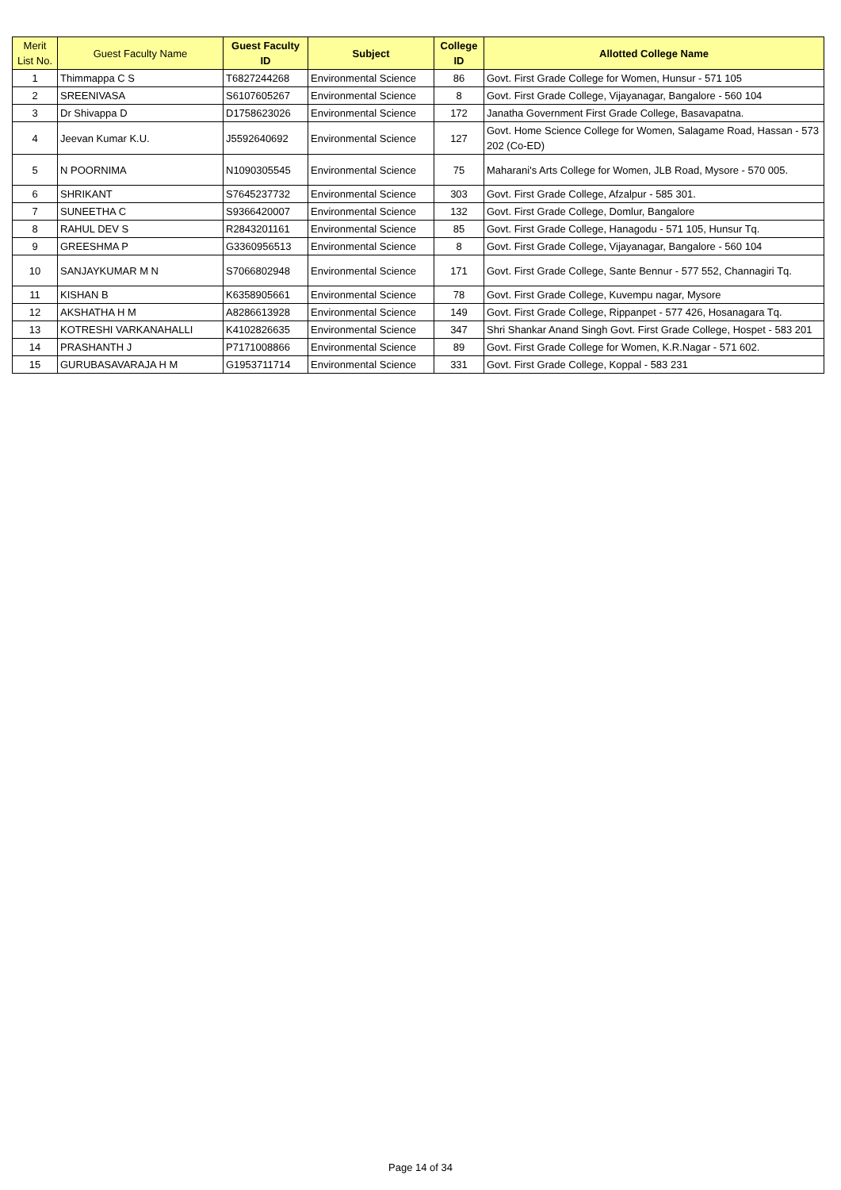| Merit List No. | Guest Faculty Name | Guest Faculty ID | Subject | College ID | Allotted College Name |
| --- | --- | --- | --- | --- | --- |
| 1 | Thimmappa C S | T6827244268 | Environmental Science | 86 | Govt. First Grade College for Women, Hunsur - 571 105 |
| 2 | SREENIVASA | S6107605267 | Environmental Science | 8 | Govt. First Grade College, Vijayanagar, Bangalore - 560 104 |
| 3 | Dr Shivappa D | D1758623026 | Environmental Science | 172 | Janatha Government First Grade College, Basavapatna. |
| 4 | Jeevan Kumar K.U. | J5592640692 | Environmental Science | 127 | Govt. Home Science College for Women, Salagame Road, Hassan - 573 202 (Co-ED) |
| 5 | N POORNIMA | N1090305545 | Environmental Science | 75 | Maharani's Arts College for Women, JLB Road, Mysore - 570 005. |
| 6 | SHRIKANT | S7645237732 | Environmental Science | 303 | Govt. First Grade College, Afzalpur - 585 301. |
| 7 | SUNEETHA C | S9366420007 | Environmental Science | 132 | Govt. First Grade College, Domlur, Bangalore |
| 8 | RAHUL DEV S | R2843201161 | Environmental Science | 85 | Govt. First Grade College, Hanagodu - 571 105, Hunsur Tq. |
| 9 | GREESHMA P | G3360956513 | Environmental Science | 8 | Govt. First Grade College, Vijayanagar, Bangalore - 560 104 |
| 10 | SANJAYKUMAR M N | S7066802948 | Environmental Science | 171 | Govt. First Grade College, Sante Bennur - 577 552, Channagiri Tq. |
| 11 | KISHAN B | K6358905661 | Environmental Science | 78 | Govt. First Grade College, Kuvempu nagar, Mysore |
| 12 | AKSHATHA H M | A8286613928 | Environmental Science | 149 | Govt. First Grade College, Rippanpet - 577 426, Hosanagara Tq. |
| 13 | KOTRESHI VARKANAHALLI | K4102826635 | Environmental Science | 347 | Shri Shankar Anand Singh Govt. First Grade College, Hospet - 583 201 |
| 14 | PRASHANTH J | P7171008866 | Environmental Science | 89 | Govt. First Grade College for Women, K.R.Nagar - 571 602. |
| 15 | GURUBASAVARAJA H M | G1953711714 | Environmental Science | 331 | Govt. First Grade College, Koppal - 583 231 |
Page 14 of 34